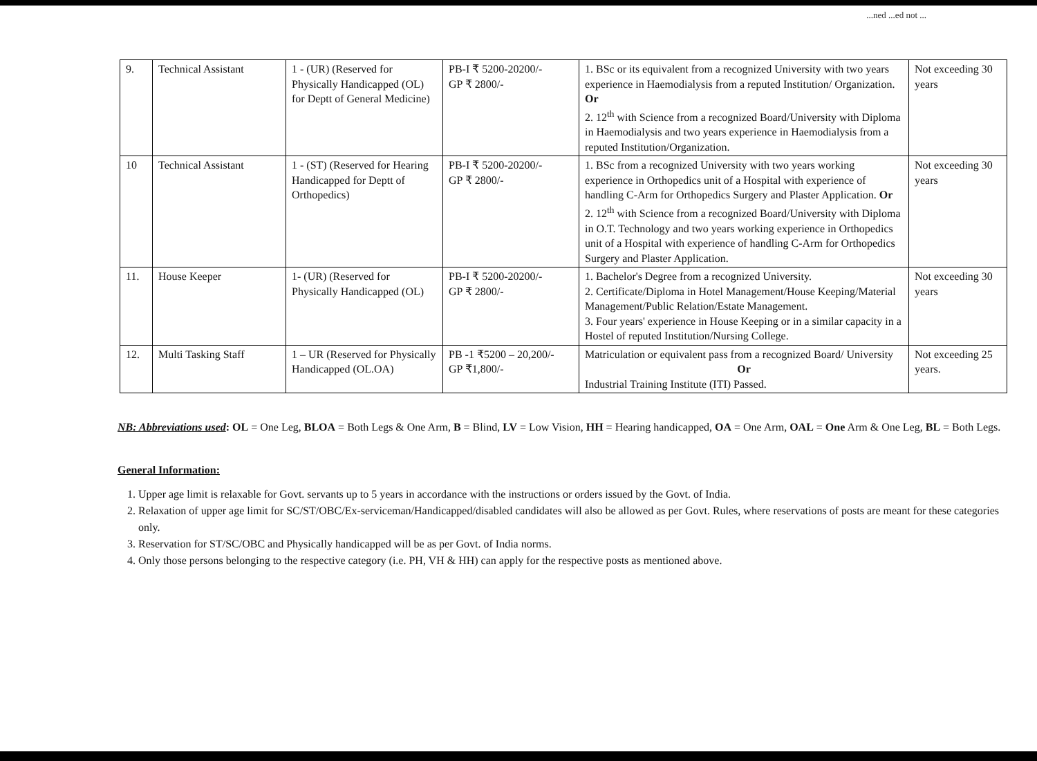...ned ...ed not ...
| 9. | Technical Assistant | 1 - (UR) (Reserved for Physically Handicapped (OL) for Deptt of General Medicine) | PB-I ₹ 5200-20200/- GP ₹ 2800/- | 1. BSc or its equivalent from a recognized University with two years experience in Haemodialysis from a reputed Institution/ Organization. Or 2. 12<sup>th</sup> with Science from a recognized Board/University with Diploma in Haemodialysis and two years experience in Haemodialysis from a reputed Institution/Organization. | Not exceeding 30 years |
| 10 | Technical Assistant | 1 - (ST) (Reserved for Hearing Handicapped for Deptt of Orthopedics) | PB-I ₹ 5200-20200/- GP ₹ 2800/- | 1. BSc from a recognized University with two years working experience in Orthopedics unit of a Hospital with experience of handling C-Arm for Orthopedics Surgery and Plaster Application. Or 2. 12<sup>th</sup> with Science from a recognized Board/University with Diploma in O.T. Technology and two years working experience in Orthopedics unit of a Hospital with experience of handling C-Arm for Orthopedics Surgery and Plaster Application. | Not exceeding 30 years |
| 11. | House Keeper | 1- (UR) (Reserved for Physically Handicapped (OL) | PB-I ₹ 5200-20200/- GP ₹ 2800/- | 1. Bachelor's Degree from a recognized University. 2. Certificate/Diploma in Hotel Management/House Keeping/Material Management/Public Relation/Estate Management. 3. Four years' experience in House Keeping or in a similar capacity in a Hostel of reputed Institution/Nursing College. | Not exceeding 30 years |
| 12. | Multi Tasking Staff | 1 – UR (Reserved for Physically Handicapped (OL.OA) | PB -1 ₹5200 – 20,200/- GP ₹1,800/- | Matriculation or equivalent pass from a recognized Board/ University Or Industrial Training Institute (ITI) Passed. | Not exceeding 25 years. |
NB: Abbreviations used: OL = One Leg, BLOA = Both Legs & One Arm, B = Blind, LV = Low Vision, HH = Hearing handicapped, OA = One Arm, OAL = One Arm & One Leg, BL = Both Legs.
General Information:
1. Upper age limit is relaxable for Govt. servants up to 5 years in accordance with the instructions or orders issued by the Govt. of India.
2. Relaxation of upper age limit for SC/ST/OBC/Ex-serviceman/Handicapped/disabled candidates will also be allowed as per Govt. Rules, where reservations of posts are meant for these categories only.
3. Reservation for ST/SC/OBC and Physically handicapped will be as per Govt. of India norms.
4. Only those persons belonging to the respective category (i.e. PH, VH & HH) can apply for the respective posts as mentioned above.